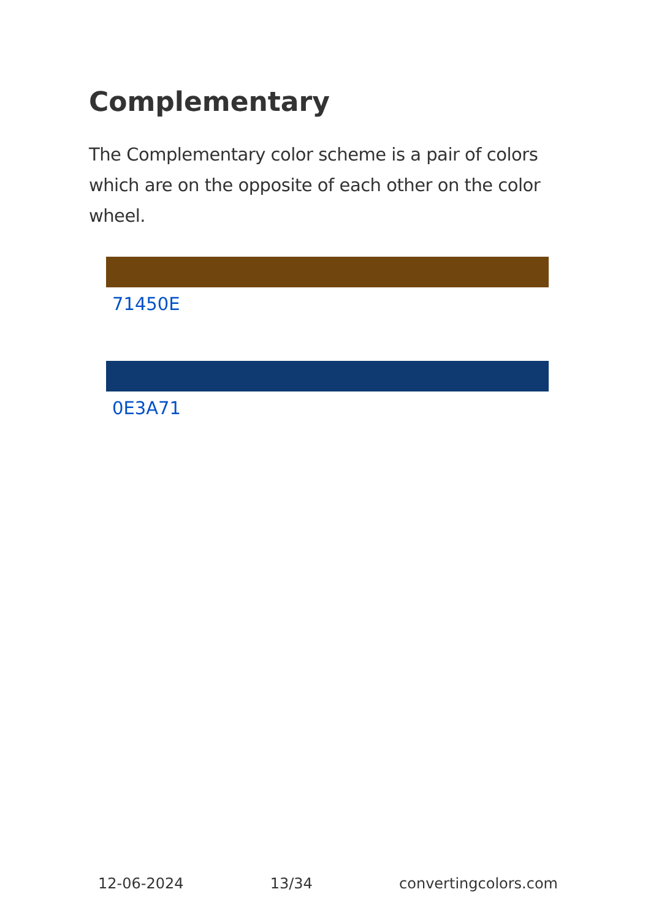Complementary
The Complementary color scheme is a pair of colors which are on the opposite of each other on the color wheel.
71450E
0E3A71
12-06-2024 13/34 convertingcolors.com